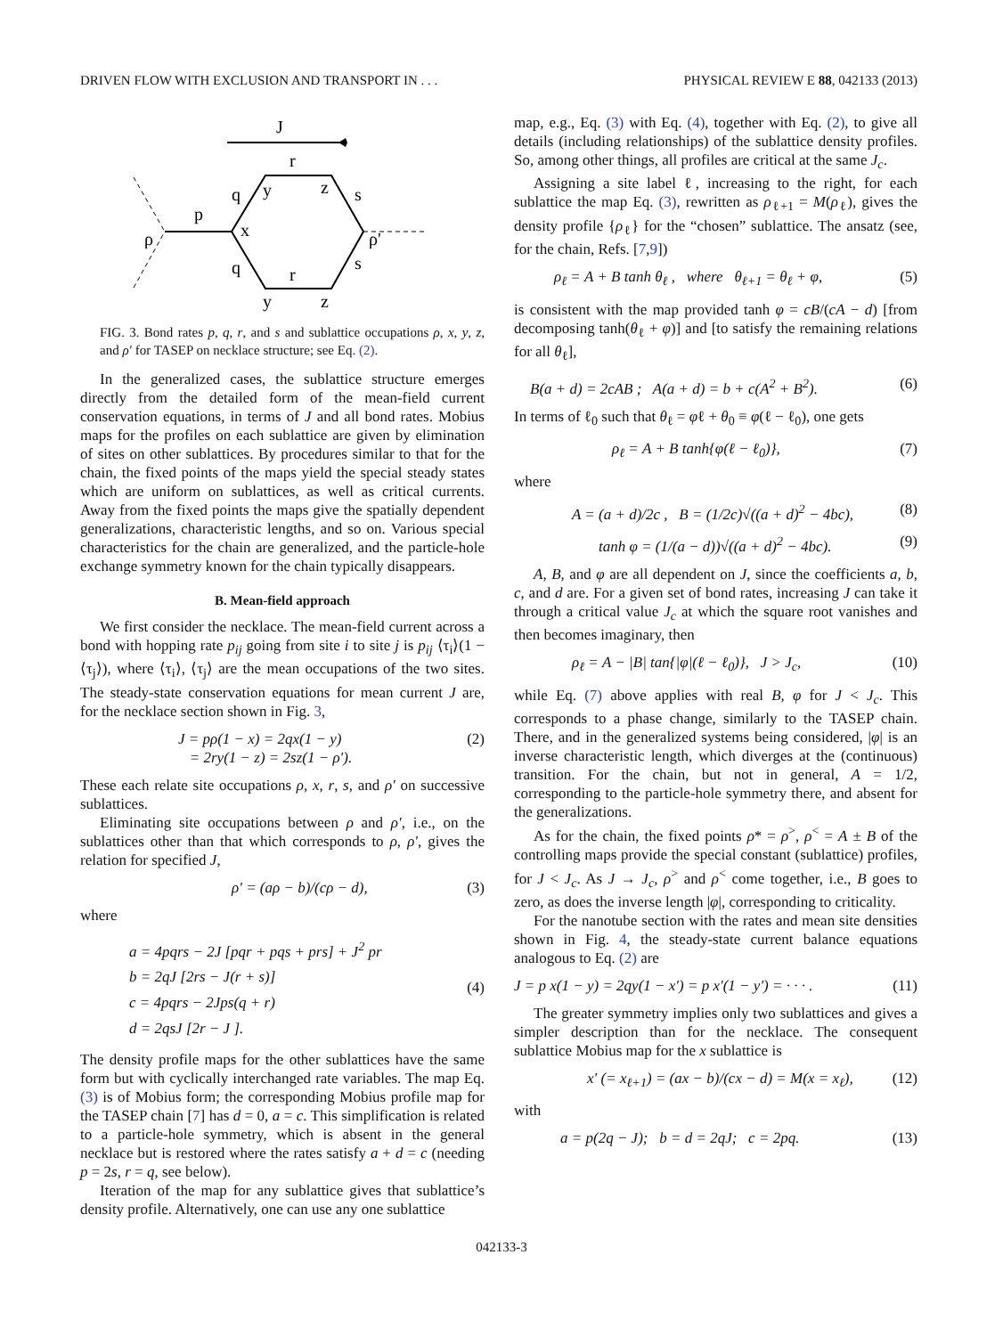DRIVEN FLOW WITH EXCLUSION AND TRANSPORT IN . . . PHYSICAL REVIEW E 88, 042133 (2013)
J
ρ
p
x
q
q
y
y
r
r
z
z
s
s
ρ'
FIG. 3. Bond rates p, q, r, and s and sublattice occupations ρ, x, y, z, and ρ′ for TASEP on necklace structure; see Eq. (2).
In the generalized cases, the sublattice structure emerges directly from the detailed form of the mean-field current conservation equations, in terms of J and all bond rates. Mobius maps for the profiles on each sublattice are given by elimination of sites on other sublattices. By procedures similar to that for the chain, the fixed points of the maps yield the special steady states which are uniform on sublattices, as well as critical currents. Away from the fixed points the maps give the spatially dependent generalizations, characteristic lengths, and so on. Various special characteristics for the chain are generalized, and the particle-hole exchange symmetry known for the chain typically disappears.
B. Mean-field approach
We first consider the necklace. The mean-field current across a bond with hopping rate p<sub>ij</sub> going from site i to site j is p<sub>ij</sub> ⟨τ<sub>i</sub>⟩(1 − ⟨τ<sub>j</sub>⟩), where ⟨τ<sub>i</sub>⟩, ⟨τ<sub>j</sub>⟩ are the mean occupations of the two sites. The steady-state conservation equations for mean current J are, for the necklace section shown in Fig. 3,
J = pρ(1 − x) = 2qx(1 − y)
= 2ry(1 − z) = 2sz(1 − ρ′). (2)
These each relate site occupations ρ, x, r, s, and ρ′ on successive sublattices.
Eliminating site occupations between ρ and ρ′, i.e., on the sublattices other than that which corresponds to ρ, ρ′, gives the relation for specified J,
ρ′ = (aρ − b)/(cρ − d), (3)
where
a = 4pqrs − 2J [pqr + pqs + prs] + J<sup>2</sup> pr
b = 2qJ [2rs − J(r + s)]
c = 4pqrs − 2Jps(q + r)
d = 2qsJ [2r − J ]. (4)
The density profile maps for the other sublattices have the same form but with cyclically interchanged rate variables. The map Eq. (3) is of Mobius form; the corresponding Mobius profile map for the TASEP chain [7] has d = 0, a = c. This simplification is related to a particle-hole symmetry, which is absent in the general necklace but is restored where the rates satisfy a + d = c (needing p = 2s, r = q, see below).
Iteration of the map for any sublattice gives that sublattice’s density profile. Alternatively, one can use any one sublattice
map, e.g., Eq. (3) with Eq. (4), together with Eq. (2), to give all details (including relationships) of the sublattice density profiles. So, among other things, all profiles are critical at the same J<sub>c</sub>.
Assigning a site label ℓ, increasing to the right, for each sublattice the map Eq. (3), rewritten as ρ<sub>ℓ+1</sub> = M(ρ<sub>ℓ</sub>), gives the density profile {ρ<sub>ℓ</sub>} for the “chosen” sublattice. The ansatz (see, for the chain, Refs. [7,9])
ρ<sub>ℓ</sub> = A + B tanh θ<sub>ℓ</sub> , where θ<sub>ℓ+1</sub> = θ<sub>ℓ</sub> + φ, (5)
is consistent with the map provided tanh φ = cB/(cA − d) [from decomposing tanh(θ<sub>ℓ</sub> + φ)] and [to satisfy the remaining relations for all θ<sub>ℓ</sub>],
B(a + d) = 2cAB ; A(a + d) = b + c(A<sup>2</sup> + B<sup>2</sup>). (6)
In terms of ℓ<sub>0</sub> such that θ<sub>ℓ</sub> = φℓ + θ<sub>0</sub> ≡ φ(ℓ − ℓ<sub>0</sub>), one gets
ρ<sub>ℓ</sub> = A + B tanh{φ(ℓ − ℓ<sub>0</sub>)}, (7)
where
A = (a + d)/2c , B = (1/2c)√((a + d)<sup>2</sup> − 4bc), (8)
tanh φ = (1/(a − d))√((a + d)<sup>2</sup> − 4bc). (9)
A, B, and φ are all dependent on J, since the coefficients a, b, c, and d are. For a given set of bond rates, increasing J can take it through a critical value J<sub>c</sub> at which the square root vanishes and then becomes imaginary, then
ρ<sub>ℓ</sub> = A − |B| tan{|φ|(ℓ − ℓ<sub>0</sub>)}, J > J<sub>c</sub>, (10)
while Eq. (7) above applies with real B, φ for J < J<sub>c</sub>. This corresponds to a phase change, similarly to the TASEP chain. There, and in the generalized systems being considered, |φ| is an inverse characteristic length, which diverges at the (continuous) transition. For the chain, but not in general, A = 1/2, corresponding to the particle-hole symmetry there, and absent for the generalizations.
As for the chain, the fixed points ρ* = ρ<sup>></sup>, ρ<sup><</sup> = A ± B of the controlling maps provide the special constant (sublattice) profiles, for J < J<sub>c</sub>. As J → J<sub>c</sub>, ρ<sup>></sup> and ρ<sup><</sup> come together, i.e., B goes to zero, as does the inverse length |φ|, corresponding to criticality.
For the nanotube section with the rates and mean site densities shown in Fig. 4, the steady-state current balance equations analogous to Eq. (2) are
J = p x(1 − y) = 2qy(1 − x′) = p x′(1 − y′) = · · · . (11)
The greater symmetry implies only two sublattices and gives a simpler description than for the necklace. The consequent sublattice Mobius map for the x sublattice is
x′ (= x<sub>ℓ+1</sub>) = (ax − b)/(cx − d) = M(x = x<sub>ℓ</sub>), (12)
with
a = p(2q − J); b = d = 2qJ; c = 2pq. (13)
042133-3